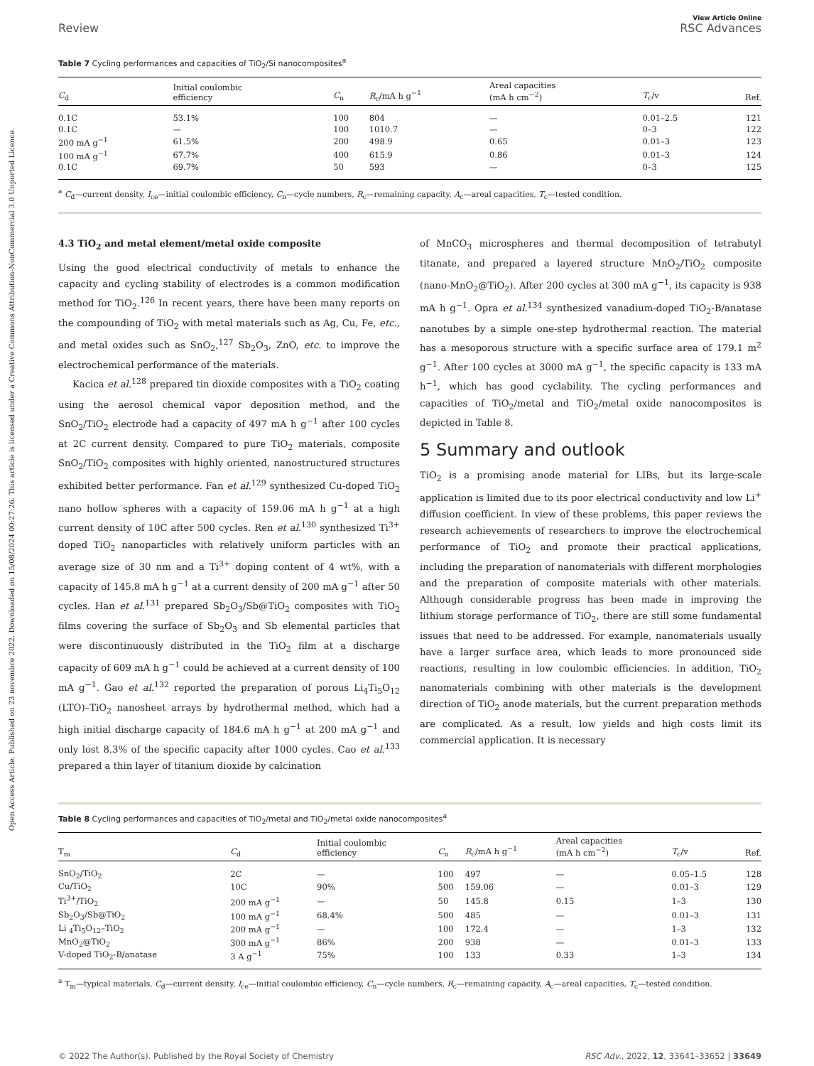Open Access Article. Published on 23 novembre 2022. Downloaded on 15/08/2024 00:27:26. This article is licensed under a Creative Commons Attribution-NonCommercial 3.0 Unported Licence.
View Article Online
Review RSC Advances
Table 7 Cycling performances and capacities of TiO<sub>2</sub>/Si nanocomposites<sup>a</sup>
| C<sub>d</sub> | Initial coulombic efficiency | C<sub>n</sub> | R<sub>c</sub>/mA h g<sup>−1</sup> | Areal capacities (mA h cm<sup>−2</sup>) | T<sub>c</sub>/v | Ref. |
| --- | --- | --- | --- | --- | --- | --- |
| 0.1C | 53.1% | 100 | 804 | — | 0.01–2.5 | 121 |
| 0.1C | — | 100 | 1010.7 | — | 0–3 | 122 |
| 200 mA g<sup>−1</sup> | 61.5% | 200 | 498.9 | 0.65 | 0.01–3 | 123 |
| 100 mA g<sup>−1</sup> | 67.7% | 400 | 615.9 | 0.86 | 0.01–3 | 124 |
| 0.1C | 69.7% | 50 | 593 | — | 0–3 | 125 |
<sup>a</sup> C<sub>d</sub>—current density, I<sub>ce</sub>—initial coulombic efficiency, C<sub>n</sub>—cycle numbers, R<sub>c</sub>—remaining capacity, A<sub>c</sub>—areal capacities, T<sub>c</sub>—tested condition.
4.3 TiO<sub>2</sub> and metal element/metal oxide composite
Using the good electrical conductivity of metals to enhance the capacity and cycling stability of electrodes is a common modification method for TiO<sub>2</sub>.<sup>126</sup> In recent years, there have been many reports on the compounding of TiO<sub>2</sub> with metal materials such as Ag, Cu, Fe, etc., and metal oxides such as SnO<sub>2</sub>,<sup>127</sup> Sb<sub>2</sub>O<sub>3</sub>, ZnO, etc. to improve the electrochemical performance of the materials.
Kacica et al.<sup>128</sup> prepared tin dioxide composites with a TiO<sub>2</sub> coating using the aerosol chemical vapor deposition method, and the SnO<sub>2</sub>/TiO<sub>2</sub> electrode had a capacity of 497 mA h g<sup>−1</sup> after 100 cycles at 2C current density. Compared to pure TiO<sub>2</sub> materials, composite SnO<sub>2</sub>/TiO<sub>2</sub> composites with highly oriented, nanostructured structures exhibited better performance. Fan et al.<sup>129</sup> synthesized Cu-doped TiO<sub>2</sub> nano hollow spheres with a capacity of 159.06 mA h g<sup>−1</sup> at a high current density of 10C after 500 cycles. Ren et al.<sup>130</sup> synthesized Ti<sup>3+</sup> doped TiO<sub>2</sub> nanoparticles with relatively uniform particles with an average size of 30 nm and a Ti<sup>3+</sup> doping content of 4 wt%, with a capacity of 145.8 mA h g<sup>−1</sup> at a current density of 200 mA g<sup>−1</sup> after 50 cycles. Han et al.<sup>131</sup> prepared Sb<sub>2</sub>O<sub>3</sub>/Sb@TiO<sub>2</sub> composites with TiO<sub>2</sub> films covering the surface of Sb<sub>2</sub>O<sub>3</sub> and Sb elemental particles that were discontinuously distributed in the TiO<sub>2</sub> film at a discharge capacity of 609 mA h g<sup>−1</sup> could be achieved at a current density of 100 mA g<sup>−1</sup>. Gao et al.<sup>132</sup> reported the preparation of porous Li<sub>4</sub>Ti<sub>5</sub>O<sub>12</sub> (LTO)–TiO<sub>2</sub> nanosheet arrays by hydrothermal method, which had a high initial discharge capacity of 184.6 mA h g<sup>−1</sup> at 200 mA g<sup>−1</sup> and only lost 8.3% of the specific capacity after 1000 cycles. Cao et al.<sup>133</sup> prepared a thin layer of titanium dioxide by calcination
of MnCO<sub>3</sub> microspheres and thermal decomposition of tetrabutyl titanate, and prepared a layered structure MnO<sub>2</sub>/TiO<sub>2</sub> composite (nano-MnO<sub>2</sub>@TiO<sub>2</sub>). After 200 cycles at 300 mA g<sup>−1</sup>, its capacity is 938 mA h g<sup>−1</sup>. Opra et al.<sup>134</sup> synthesized vanadium-doped TiO<sub>2</sub>-B/anatase nanotubes by a simple one-step hydrothermal reaction. The material has a mesoporous structure with a specific surface area of 179.1 m<sup>2</sup> g<sup>−1</sup>. After 100 cycles at 3000 mA g<sup>−1</sup>, the specific capacity is 133 mA h<sup>−1</sup>, which has good cyclability. The cycling performances and capacities of TiO<sub>2</sub>/metal and TiO<sub>2</sub>/metal oxide nanocomposites is depicted in Table 8.
5 Summary and outlook
TiO<sub>2</sub> is a promising anode material for LIBs, but its large-scale application is limited due to its poor electrical conductivity and low Li<sup>+</sup> diffusion coefficient. In view of these problems, this paper reviews the research achievements of researchers to improve the electrochemical performance of TiO<sub>2</sub> and promote their practical applications, including the preparation of nanomaterials with different morphologies and the preparation of composite materials with other materials. Although considerable progress has been made in improving the lithium storage performance of TiO<sub>2</sub>, there are still some fundamental issues that need to be addressed. For example, nanomaterials usually have a larger surface area, which leads to more pronounced side reactions, resulting in low coulombic efficiencies. In addition, TiO<sub>2</sub> nanomaterials combining with other materials is the development direction of TiO<sub>2</sub> anode materials, but the current preparation methods are complicated. As a result, low yields and high costs limit its commercial application. It is necessary
Table 8 Cycling performances and capacities of TiO<sub>2</sub>/metal and TiO<sub>2</sub>/metal oxide nanocomposites<sup>a</sup>
| T<sub>m</sub> | C<sub>d</sub> | Initial coulombic efficiency | C<sub>n</sub> | R<sub>c</sub>/mA h g<sup>−1</sup> | Areal capacities (mA h cm<sup>−2</sup>) | T<sub>c</sub>/v | Ref. |
| --- | --- | --- | --- | --- | --- | --- | --- |
| SnO<sub>2</sub>/TiO<sub>2</sub> | 2C | — | 100 | 497 | — | 0.05–1.5 | 128 |
| Cu/TiO<sub>2</sub> | 10C | 90% | 500 | 159.06 | — | 0.01–3 | 129 |
| Ti<sup>3+</sup>/TiO<sub>2</sub> | 200 mA g<sup>−1</sup> | — | 50 | 145.8 | 0.15 | 1–3 | 130 |
| Sb<sub>2</sub>O<sub>3</sub>/Sb@TiO<sub>2</sub> | 100 mA g<sup>−1</sup> | 68.4% | 500 | 485 | — | 0.01–3 | 131 |
| Li <sub>4</sub>Ti<sub>5</sub>O<sub>12</sub>–TiO<sub>2</sub> | 200 mA g<sup>−1</sup> | — | 100 | 172.4 | — | 1–3 | 132 |
| MnO<sub>2</sub>@TiO<sub>2</sub> | 300 mA g<sup>−1</sup> | 86% | 200 | 938 | — | 0.01–3 | 133 |
| V-doped TiO<sub>2</sub>-B/anatase | 3 A g<sup>−1</sup> | 75% | 100 | 133 | 0.33 | 1–3 | 134 |
<sup>a</sup> T<sub>m</sub>—typical materials, C<sub>d</sub>—current density, I<sub>ce</sub>—initial coulombic efficiency, C<sub>n</sub>—cycle numbers, R<sub>c</sub>—remaining capacity, A<sub>c</sub>—areal capacities, T<sub>c</sub>—tested condition.
© 2022 The Author(s). Published by the Royal Society of Chemistry RSC Adv., 2022, 12, 33641–33652 | 33649